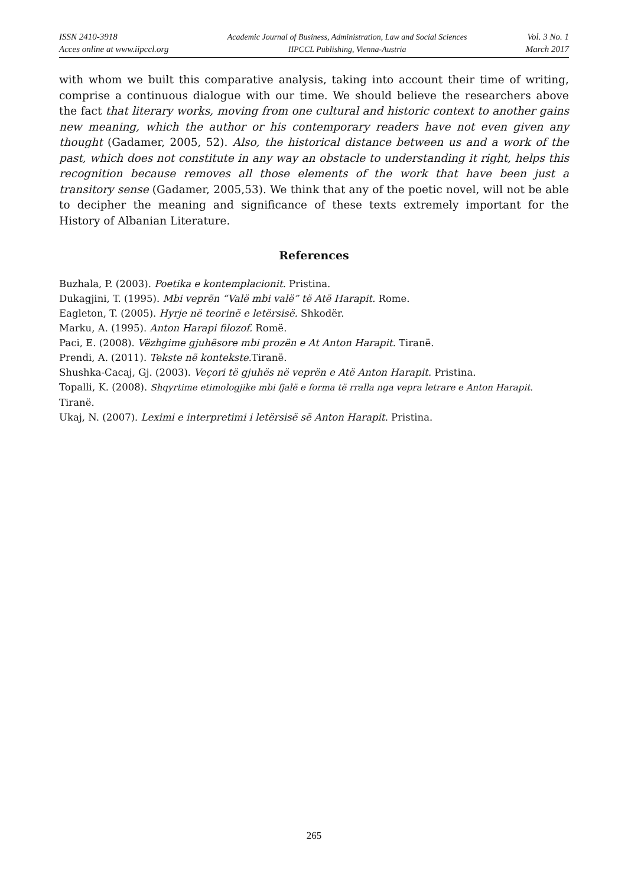ISSN 2410-3918
Acces online at www.iipccl.org
Academic Journal of Business, Administration, Law and Social Sciences
IIPCCL Publishing, Vienna-Austria
Vol. 3 No. 1
March 2017
with whom we built this comparative analysis, taking into account their time of writing, comprise a continuous dialogue with our time. We should believe the researchers above the fact that literary works, moving from one cultural and historic context to another gains new meaning, which the author or his contemporary readers have not even given any thought (Gadamer, 2005, 52). Also, the historical distance between us and a work of the past, which does not constitute in any way an obstacle to understanding it right, helps this recognition because removes all those elements of the work that have been just a transitory sense (Gadamer, 2005,53). We think that any of the poetic novel, will not be able to decipher the meaning and significance of these texts extremely important for the History of Albanian Literature.
References
Buzhala, P. (2003). Poetika e kontemplacionit. Pristina.
Dukagjini, T. (1995). Mbi veprën “Valë mbi valë” të Atë Harapit. Rome.
Eagleton, T. (2005). Hyrje në teorinë e letërsisë. Shkodër.
Marku, A. (1995). Anton Harapi filozof. Romë.
Paci, E. (2008). Vëzhgime gjuhësore mbi prozën e At Anton Harapit. Tiranë.
Prendi, A. (2011). Tekste në kontekste. Tiranë.
Shushka-Cacaj, Gj. (2003). Veçori të gjuhës në veprën e Atë Anton Harapit. Pristina.
Topalli, K. (2008). Shqyrtime etimologjike mbi fjalë e forma të rralla nga vepra letrare e Anton Harapit. Tiranë.
Ukaj, N. (2007). Leximi e interpretimi i letërsisë së Anton Harapit. Pristina.
265